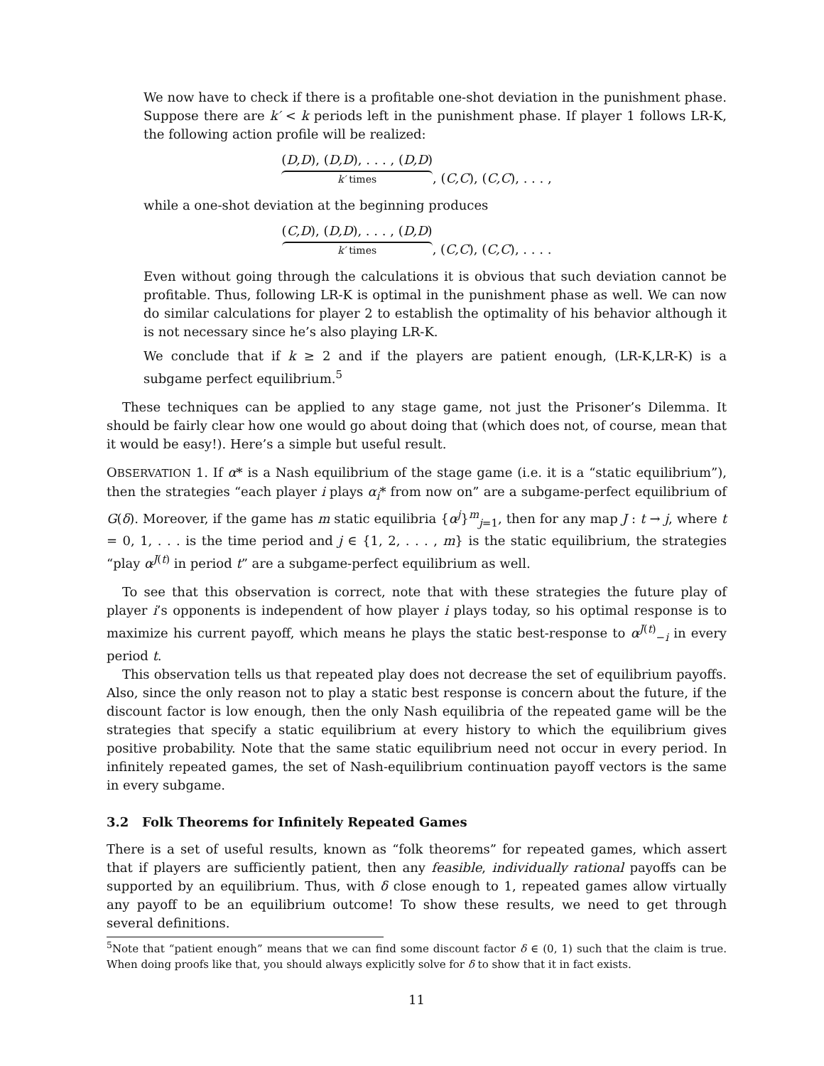We now have to check if there is a profitable one-shot deviation in the punishment phase. Suppose there are k′ < k periods left in the punishment phase. If player 1 follows LR-K, the following action profile will be realized:
(D,D), (D,D), . . . , (D,D) k′ times, (C,C), (C,C), . . . ,
while a one-shot deviation at the beginning produces
(C,D), (D,D), . . . , (D,D) k′ times, (C,C), (C,C), . . . .
Even without going through the calculations it is obvious that such deviation cannot be profitable. Thus, following LR-K is optimal in the punishment phase as well. We can now do similar calculations for player 2 to establish the optimality of his behavior although it is not necessary since he’s also playing LR-K.
We conclude that if k ≥ 2 and if the players are patient enough, (LR-K,LR-K) is a subgame perfect equilibrium.<sup>5</sup>
These techniques can be applied to any stage game, not just the Prisoner’s Dilemma. It should be fairly clear how one would go about doing that (which does not, of course, mean that it would be easy!). Here’s a simple but useful result.
OBSERVATION 1. If α* is a Nash equilibrium of the stage game (i.e. it is a “static equilibrium”), then the strategies “each player i plays α<sub>i</sub>* from now on” are a subgame-perfect equilibrium of G(δ). Moreover, if the game has m static equilibria {α<sup>j</sup>}<sup>m</sup><sub>j=1</sub>, then for any map J : t → j, where t = 0, 1, . . . is the time period and j ∈ {1, 2, . . . , m} is the static equilibrium, the strategies “play α<sup>J(t)</sup> in period t” are a subgame-perfect equilibrium as well.
To see that this observation is correct, note that with these strategies the future play of player i’s opponents is independent of how player i plays today, so his optimal response is to maximize his current payoff, which means he plays the static best-response to α<sup>J(t)</sup><sub>−i</sub> in every period t.
This observation tells us that repeated play does not decrease the set of equilibrium payoffs. Also, since the only reason not to play a static best response is concern about the future, if the discount factor is low enough, then the only Nash equilibria of the repeated game will be the strategies that specify a static equilibrium at every history to which the equilibrium gives positive probability. Note that the same static equilibrium need not occur in every period. In infinitely repeated games, the set of Nash-equilibrium continuation payoff vectors is the same in every subgame.
3.2 Folk Theorems for Infinitely Repeated Games
There is a set of useful results, known as “folk theorems” for repeated games, which assert that if players are sufficiently patient, then any feasible, individually rational payoffs can be supported by an equilibrium. Thus, with δ close enough to 1, repeated games allow virtually any payoff to be an equilibrium outcome! To show these results, we need to get through several definitions.
<sup>5</sup> Note that “patient enough” means that we can find some discount factor δ ∈ (0, 1) such that the claim is true. When doing proofs like that, you should always explicitly solve for δ to show that it in fact exists.
11